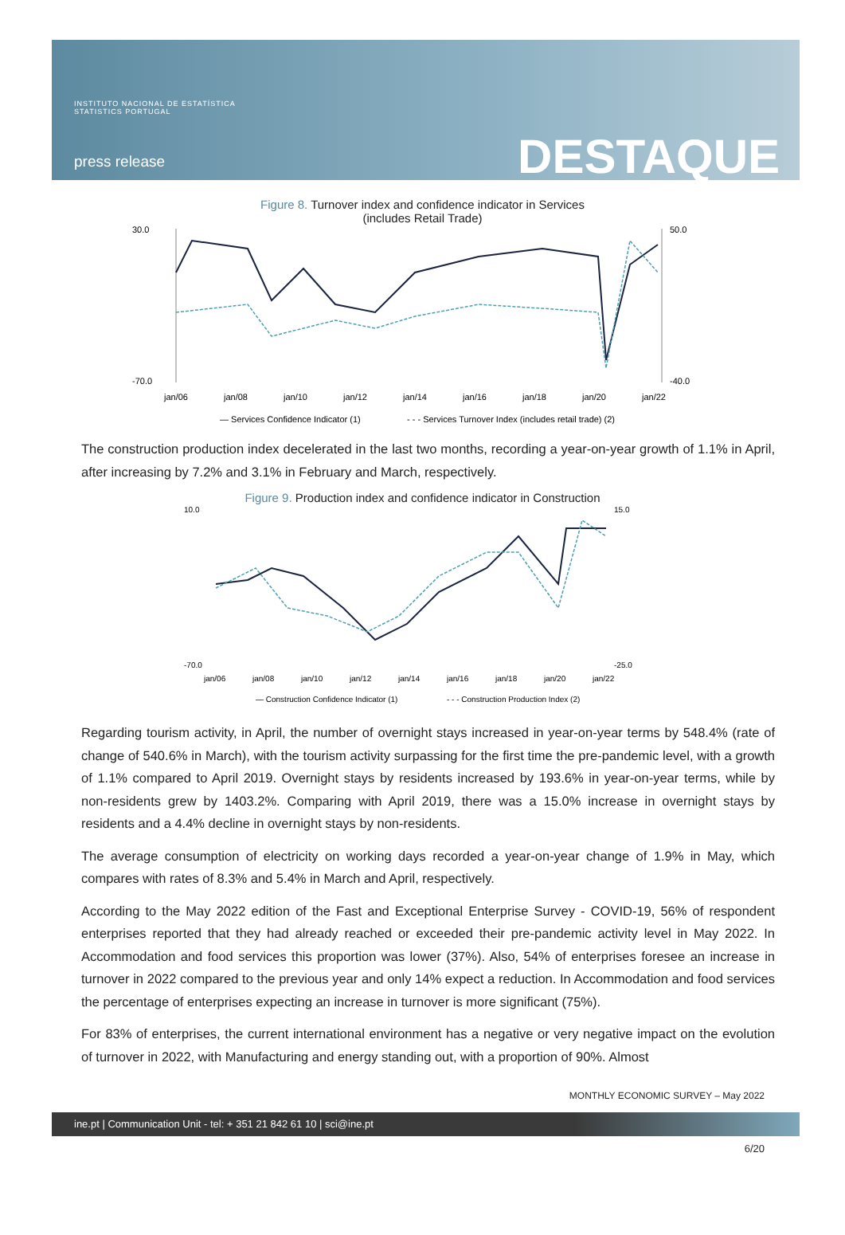INSTITUTO NACIONAL DE ESTATÍSTICA
STATISTICS PORTUGAL
press release DESTAQUE
Figure 8. Turnover index and confidence indicator in Services
(includes Retail Trade)
30.0
-70.0
50.0
-40.0
jan/06
jan/08
jan/10
jan/12
jan/14
jan/16
jan/18
jan/20
jan/22
— Services Confidence Indicator (1)
- - - Services Turnover Index (includes retail trade) (2)
The construction production index decelerated in the last two months, recording a year-on-year growth of 1.1% in April, after increasing by 7.2% and 3.1% in February and March, respectively.
Figure 9. Production index and confidence indicator in Construction
10.0
-70.0
15.0
-25.0
jan/06
jan/08
jan/10
jan/12
jan/14
jan/16
jan/18
jan/20
jan/22
— Construction Confidence Indicator (1)
- - - Construction Production Index (2)
Regarding tourism activity, in April, the number of overnight stays increased in year-on-year terms by 548.4% (rate of change of 540.6% in March), with the tourism activity surpassing for the first time the pre-pandemic level, with a growth of 1.1% compared to April 2019. Overnight stays by residents increased by 193.6% in year-on-year terms, while by non-residents grew by 1403.2%. Comparing with April 2019, there was a 15.0% increase in overnight stays by residents and a 4.4% decline in overnight stays by non-residents.
The average consumption of electricity on working days recorded a year-on-year change of 1.9% in May, which compares with rates of 8.3% and 5.4% in March and April, respectively.
According to the May 2022 edition of the Fast and Exceptional Enterprise Survey - COVID-19, 56% of respondent enterprises reported that they had already reached or exceeded their pre-pandemic activity level in May 2022. In Accommodation and food services this proportion was lower (37%). Also, 54% of enterprises foresee an increase in turnover in 2022 compared to the previous year and only 14% expect a reduction. In Accommodation and food services the percentage of enterprises expecting an increase in turnover is more significant (75%).
For 83% of enterprises, the current international environment has a negative or very negative impact on the evolution of turnover in 2022, with Manufacturing and energy standing out, with a proportion of 90%. Almost
MONTHLY ECONOMIC SURVEY – May 2022
ine.pt | Communication Unit - tel: + 351 21 842 61 10 | sci@ine.pt
6/20